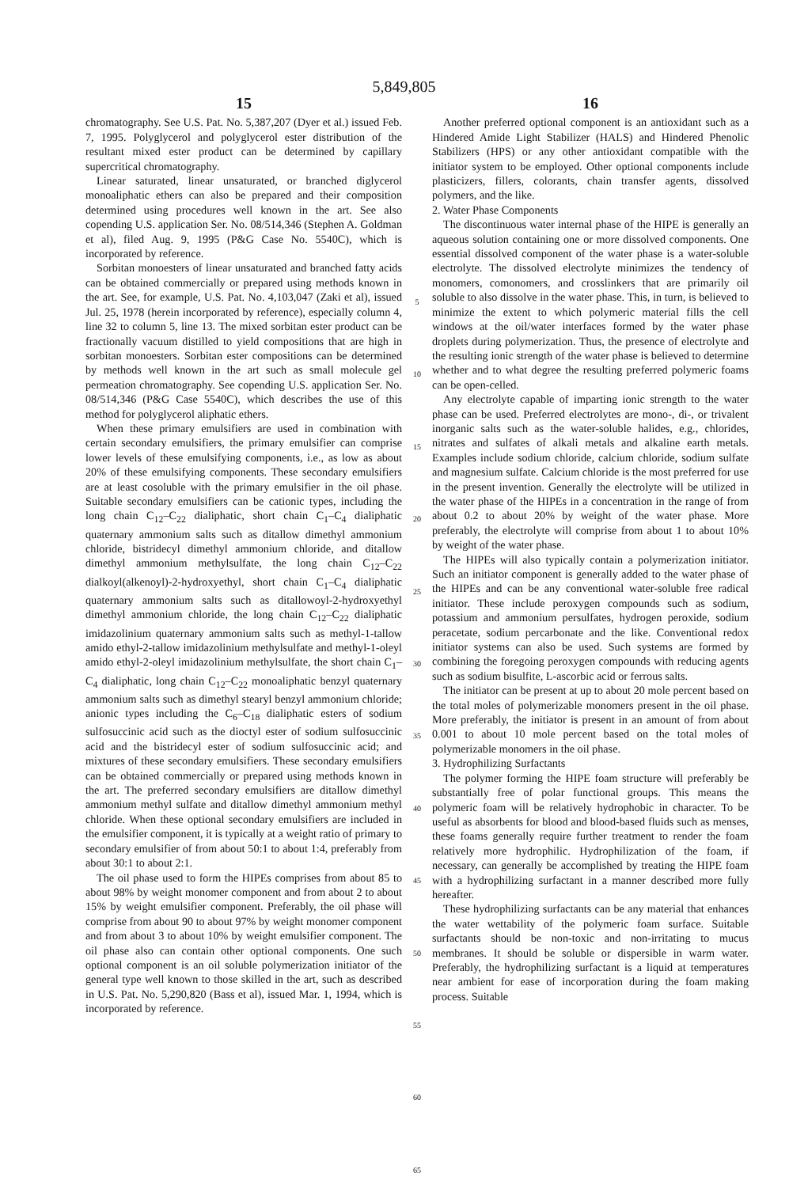5,849,805
15
chromatography. See U.S. Pat. No. 5,387,207 (Dyer et al.) issued Feb. 7, 1995. Polyglycerol and polyglycerol ester distribution of the resultant mixed ester product can be determined by capillary supercritical chromatography.
Linear saturated, linear unsaturated, or branched diglycerol monoaliphatic ethers can also be prepared and their composition determined using procedures well known in the art. See also copending U.S. application Ser. No. 08/514,346 (Stephen A. Goldman et al), filed Aug. 9, 1995 (P&G Case No. 5540C), which is incorporated by reference.
Sorbitan monoesters of linear unsaturated and branched fatty acids can be obtained commercially or prepared using methods known in the art. See, for example, U.S. Pat. No. 4,103,047 (Zaki et al), issued Jul. 25, 1978 (herein incorporated by reference), especially column 4, line 32 to column 5, line 13. The mixed sorbitan ester product can be fractionally vacuum distilled to yield compositions that are high in sorbitan monoesters. Sorbitan ester compositions can be determined by methods well known in the art such as small molecule gel permeation chromatography. See copending U.S. application Ser. No. 08/514,346 (P&G Case 5540C), which describes the use of this method for polyglycerol aliphatic ethers.
When these primary emulsifiers are used in combination with certain secondary emulsifiers, the primary emulsifier can comprise lower levels of these emulsifying components, i.e., as low as about 20% of these emulsifying components. These secondary emulsifiers are at least cosoluble with the primary emulsifier in the oil phase. Suitable secondary emulsifiers can be cationic types, including the long chain C<sub>12</sub>–C<sub>22</sub> dialiphatic, short chain C<sub>1</sub>–C<sub>4</sub> dialiphatic quaternary ammonium salts such as ditallow dimethyl ammonium chloride, bistridecyl dimethyl ammonium chloride, and ditallow dimethyl ammonium methylsulfate, the long chain C<sub>12</sub>–C<sub>22</sub> dialkoyl(alkenoyl)-2-hydroxyethyl, short chain C<sub>1</sub>–C<sub>4</sub> dialiphatic quaternary ammonium salts such as ditallowoyl-2-hydroxyethyl dimethyl ammonium chloride, the long chain C<sub>12</sub>–C<sub>22</sub> dialiphatic imidazolinium quaternary ammonium salts such as methyl-1-tallow amido ethyl-2-tallow imidazolinium methylsulfate and methyl-1-oleyl amido ethyl-2-oleyl imidazolinium methylsulfate, the short chain C<sub>1</sub>–C<sub>4</sub> dialiphatic, long chain C<sub>12</sub>–C<sub>22</sub> monoaliphatic benzyl quaternary ammonium salts such as dimethyl stearyl benzyl ammonium chloride; anionic types including the C<sub>6</sub>–C<sub>18</sub> dialiphatic esters of sodium sulfosuccinic acid such as the dioctyl ester of sodium sulfosuccinic acid and the bistridecyl ester of sodium sulfosuccinic acid; and mixtures of these secondary emulsifiers. These secondary emulsifiers can be obtained commercially or prepared using methods known in the art. The preferred secondary emulsifiers are ditallow dimethyl ammonium methyl sulfate and ditallow dimethyl ammonium methyl chloride. When these optional secondary emulsifiers are included in the emulsifier component, it is typically at a weight ratio of primary to secondary emulsifier of from about 50:1 to about 1:4, preferably from about 30:1 to about 2:1.
The oil phase used to form the HIPEs comprises from about 85 to about 98% by weight monomer component and from about 2 to about 15% by weight emulsifier component. Preferably, the oil phase will comprise from about 90 to about 97% by weight monomer component and from about 3 to about 10% by weight emulsifier component. The oil phase also can contain other optional components. One such optional component is an oil soluble polymerization initiator of the general type well known to those skilled in the art, such as described in U.S. Pat. No. 5,290,820 (Bass et al), issued Mar. 1, 1994, which is incorporated by reference.
5
10
15
20
25
30
35
40
45
50
55
60
65
16
Another preferred optional component is an antioxidant such as a Hindered Amide Light Stabilizer (HALS) and Hindered Phenolic Stabilizers (HPS) or any other antioxidant compatible with the initiator system to be employed. Other optional components include plasticizers, fillers, colorants, chain transfer agents, dissolved polymers, and the like.
2. Water Phase Components
The discontinuous water internal phase of the HIPE is generally an aqueous solution containing one or more dissolved components. One essential dissolved component of the water phase is a water-soluble electrolyte. The dissolved electrolyte minimizes the tendency of monomers, comonomers, and crosslinkers that are primarily oil soluble to also dissolve in the water phase. This, in turn, is believed to minimize the extent to which polymeric material fills the cell windows at the oil/water interfaces formed by the water phase droplets during polymerization. Thus, the presence of electrolyte and the resulting ionic strength of the water phase is believed to determine whether and to what degree the resulting preferred polymeric foams can be open-celled.
Any electrolyte capable of imparting ionic strength to the water phase can be used. Preferred electrolytes are mono-, di-, or trivalent inorganic salts such as the water-soluble halides, e.g., chlorides, nitrates and sulfates of alkali metals and alkaline earth metals. Examples include sodium chloride, calcium chloride, sodium sulfate and magnesium sulfate. Calcium chloride is the most preferred for use in the present invention. Generally the electrolyte will be utilized in the water phase of the HIPEs in a concentration in the range of from about 0.2 to about 20% by weight of the water phase. More preferably, the electrolyte will comprise from about 1 to about 10% by weight of the water phase.
The HIPEs will also typically contain a polymerization initiator. Such an initiator component is generally added to the water phase of the HIPEs and can be any conventional water-soluble free radical initiator. These include peroxygen compounds such as sodium, potassium and ammonium persulfates, hydrogen peroxide, sodium peracetate, sodium percarbonate and the like. Conventional redox initiator systems can also be used. Such systems are formed by combining the foregoing peroxygen compounds with reducing agents such as sodium bisulfite, L-ascorbic acid or ferrous salts.
The initiator can be present at up to about 20 mole percent based on the total moles of polymerizable monomers present in the oil phase. More preferably, the initiator is present in an amount of from about 0.001 to about 10 mole percent based on the total moles of polymerizable monomers in the oil phase.
3. Hydrophilizing Surfactants
The polymer forming the HIPE foam structure will preferably be substantially free of polar functional groups. This means the polymeric foam will be relatively hydrophobic in character. To be useful as absorbents for blood and blood-based fluids such as menses, these foams generally require further treatment to render the foam relatively more hydrophilic. Hydrophilization of the foam, if necessary, can generally be accomplished by treating the HIPE foam with a hydrophilizing surfactant in a manner described more fully hereafter.
These hydrophilizing surfactants can be any material that enhances the water wettability of the polymeric foam surface. Suitable surfactants should be non-toxic and non-irritating to mucus membranes. It should be soluble or dispersible in warm water. Preferably, the hydrophilizing surfactant is a liquid at temperatures near ambient for ease of incorporation during the foam making process. Suitable